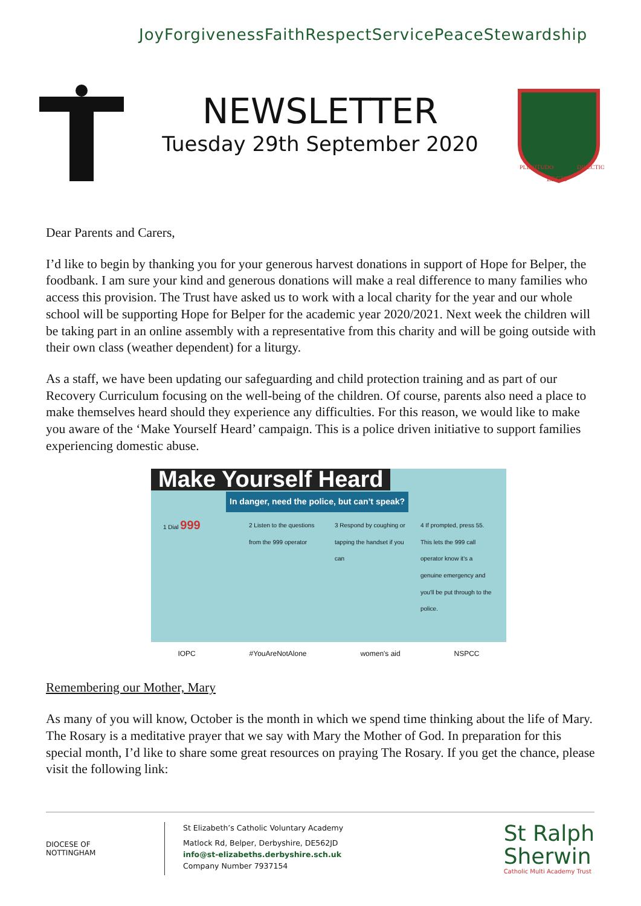Joy Forgiveness Faith Respect Service Peace Stewardship
NEWSLETTER
Tuesday 29th September 2020
PLENITUDO
DILECTIO
LEGIS
Dear Parents and Carers,
I’d like to begin by thanking you for your generous harvest donations in support of Hope for Belper, the foodbank. I am sure your kind and generous donations will make a real difference to many families who access this provision. The Trust have asked us to work with a local charity for the year and our whole school will be supporting Hope for Belper for the academic year 2020/2021. Next week the children will be taking part in an online assembly with a representative from this charity and will be going outside with their own class (weather dependent) for a liturgy.
As a staff, we have been updating our safeguarding and child protection training and as part of our Recovery Curriculum focusing on the well-being of the children. Of course, parents also need a place to make themselves heard should they experience any difficulties. For this reason, we would like to make you aware of the ‘Make Yourself Heard’ campaign. This is a police driven initiative to support families experiencing domestic abuse.
Make Yourself Heard
In danger, need the police, but can’t speak?
1 Dial 999
2 Listen to the questions from the 999 operator
3 Respond by coughing or tapping the handset if you can
4 If prompted, press 55. This lets the 999 call operator know it's a genuine emergency and you'll be put through to the police.
IOPC #YouAreNotAlone women's aid NSPCC
Remembering our Mother, Mary
As many of you will know, October is the month in which we spend time thinking about the life of Mary. The Rosary is a meditative prayer that we say with Mary the Mother of God. In preparation for this special month, I’d like to share some great resources on praying The Rosary. If you get the chance, please visit the following link:
DIOCESE OF
NOTTINGHAM
St Elizabeth’s Catholic Voluntary Academy
Matlock Rd, Belper, Derbyshire, DE562JD
info@st-elizabeths.derbyshire.sch.uk
Company Number 7937154
St Ralph
Sherwin
Catholic Multi Academy Trust